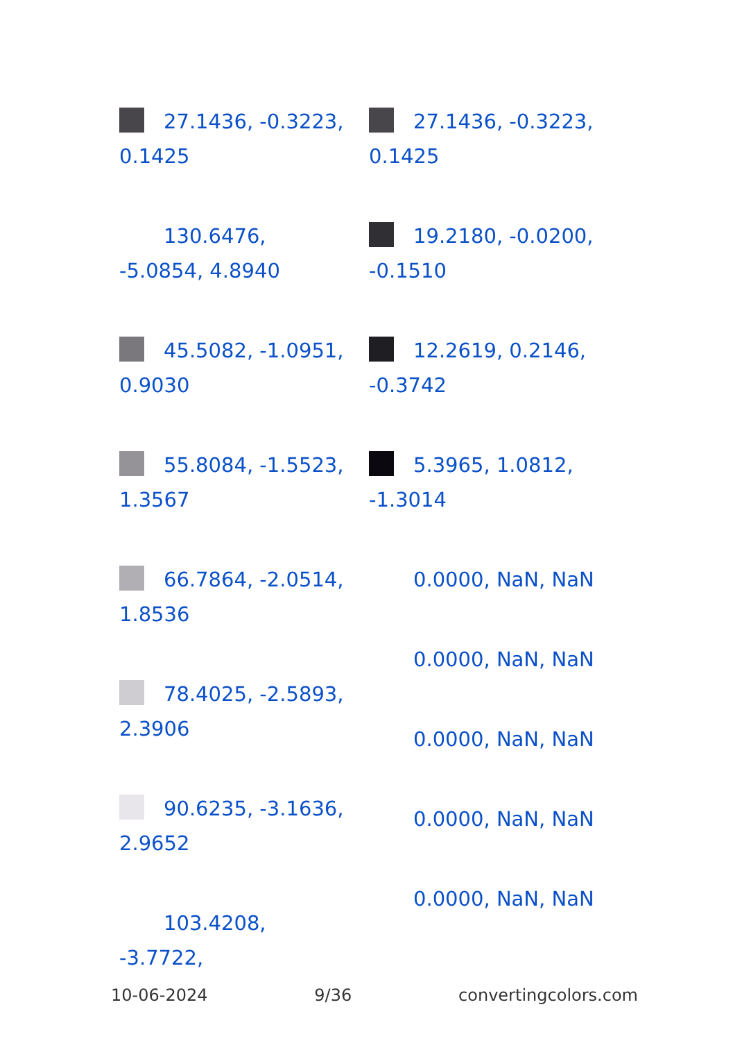27.1436, -0.3223, 0.1425
130.6476, -5.0854, 4.8940
45.5082, -1.0951, 0.9030
55.8084, -1.5523, 1.3567
66.7864, -2.0514, 1.8536
78.4025, -2.5893, 2.3906
90.6235, -3.1636, 2.9652
103.4208, -3.7722,
27.1436, -0.3223, 0.1425
19.2180, -0.0200, -0.1510
12.2619, 0.2146, -0.3742
5.3965, 1.0812, -1.3014
0.0000, NaN, NaN
0.0000, NaN, NaN
0.0000, NaN, NaN
0.0000, NaN, NaN
0.0000, NaN, NaN
10-06-2024 9/36 convertingcolors.com